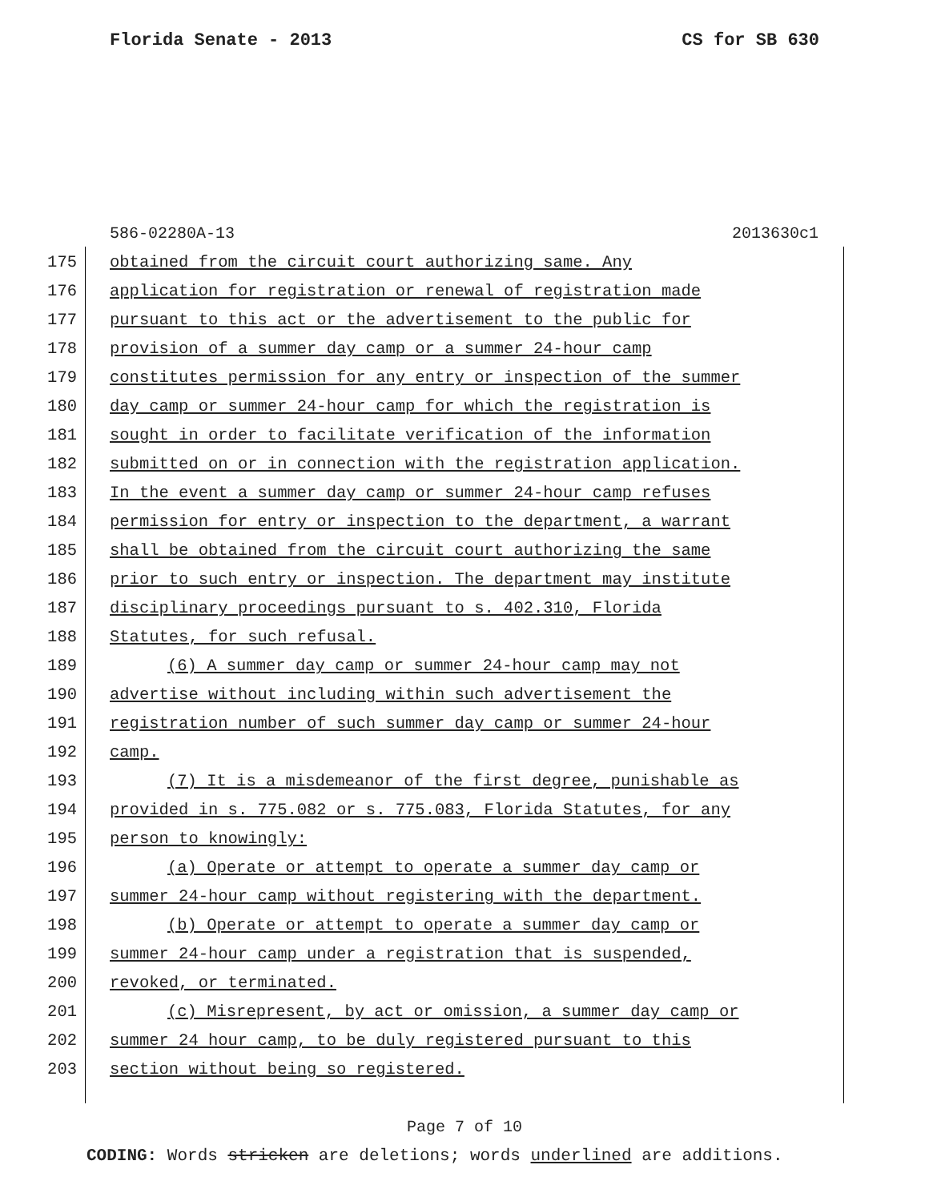Florida Senate - 2013 CS for SB 630
586-02280A-13 2013630c1
175 obtained from the circuit court authorizing same. Any
176 application for registration or renewal of registration made
177 pursuant to this act or the advertisement to the public for
178 provision of a summer day camp or a summer 24-hour camp
179 constitutes permission for any entry or inspection of the summer
180 day camp or summer 24-hour camp for which the registration is
181 sought in order to facilitate verification of the information
182 submitted on or in connection with the registration application.
183 In the event a summer day camp or summer 24-hour camp refuses
184 permission for entry or inspection to the department, a warrant
185 shall be obtained from the circuit court authorizing the same
186 prior to such entry or inspection. The department may institute
187 disciplinary proceedings pursuant to s. 402.310, Florida
188 Statutes, for such refusal.
189 (6) A summer day camp or summer 24-hour camp may not
190 advertise without including within such advertisement the
191 registration number of such summer day camp or summer 24-hour
192 camp.
193 (7) It is a misdemeanor of the first degree, punishable as
194 provided in s. 775.082 or s. 775.083, Florida Statutes, for any
195 person to knowingly:
196 (a) Operate or attempt to operate a summer day camp or
197 summer 24-hour camp without registering with the department.
198 (b) Operate or attempt to operate a summer day camp or
199 summer 24-hour camp under a registration that is suspended,
200 revoked, or terminated.
201 (c) Misrepresent, by act or omission, a summer day camp or
202 summer 24 hour camp, to be duly registered pursuant to this
203 section without being so registered.
Page 7 of 10
CODING: Words stricken are deletions; words underlined are additions.